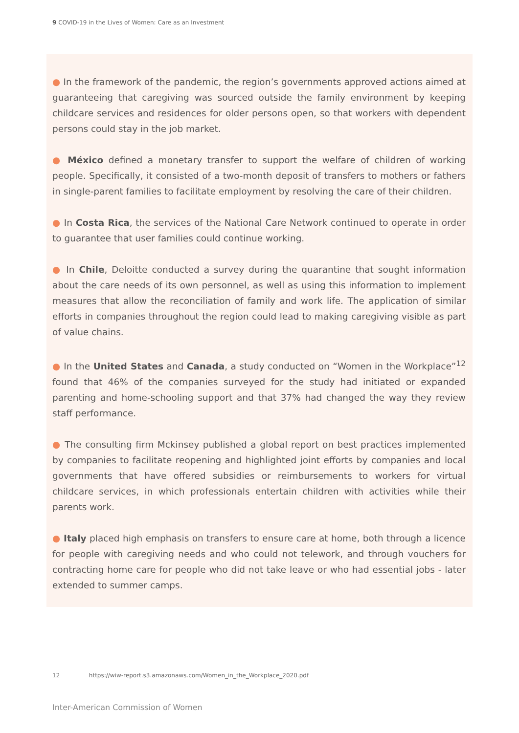9 COVID-19 in the Lives of Women: Care as an Investment
● In the framework of the pandemic, the region’s governments approved actions aimed at guaranteeing that caregiving was sourced outside the family environment by keeping childcare services and residences for older persons open, so that workers with dependent persons could stay in the job market.
● México defined a monetary transfer to support the welfare of children of working people. Specifically, it consisted of a two-month deposit of transfers to mothers or fathers in single-parent families to facilitate employment by resolving the care of their children.
● In Costa Rica, the services of the National Care Network continued to operate in order to guarantee that user families could continue working.
● In Chile, Deloitte conducted a survey during the quarantine that sought information about the care needs of its own personnel, as well as using this information to implement measures that allow the reconciliation of family and work life. The application of similar efforts in companies throughout the region could lead to making caregiving visible as part of value chains.
● In the United States and Canada, a study conducted on “Women in the Workplace”<sup>12</sup> found that 46% of the companies surveyed for the study had initiated or expanded parenting and home-schooling support and that 37% had changed the way they review staff performance.
● The consulting firm Mckinsey published a global report on best practices implemented by companies to facilitate reopening and highlighted joint efforts by companies and local governments that have offered subsidies or reimbursements to workers for virtual childcare services, in which professionals entertain children with activities while their parents work.
● Italy placed high emphasis on transfers to ensure care at home, both through a licence for people with caregiving needs and who could not telework, and through vouchers for contracting home care for people who did not take leave or who had essential jobs - later extended to summer camps.
12 https://wiw-report.s3.amazonaws.com/Women_in_the_Workplace_2020.pdf
Inter-American Commission of Women